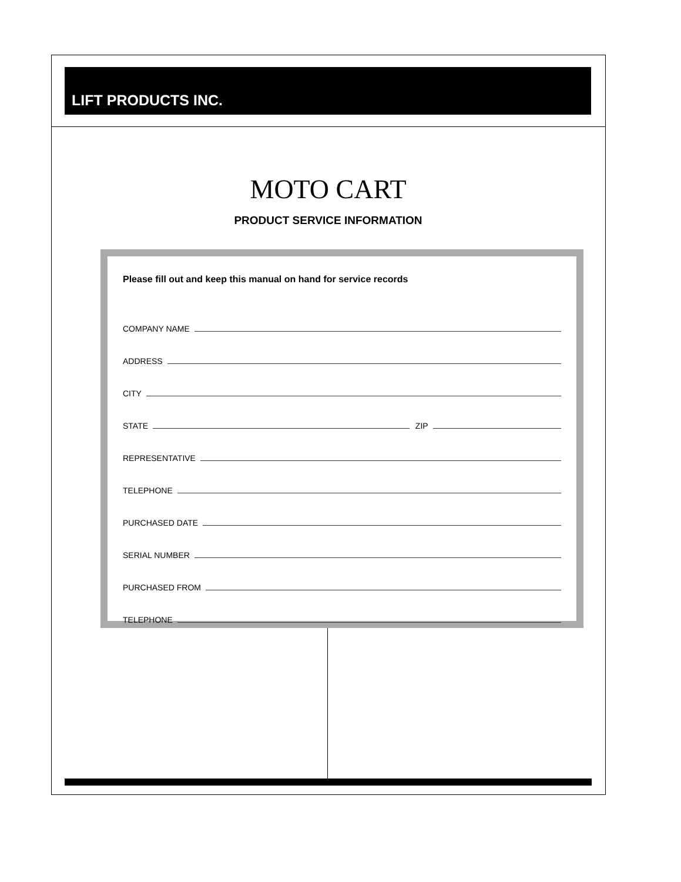LIFT PRODUCTS INC.
MOTO CART
PRODUCT SERVICE INFORMATION
Please fill out and keep this manual on hand for service records
COMPANY NAME
ADDRESS
CITY
STATE ZIP
REPRESENTATIVE
TELEPHONE
PURCHASED DATE
SERIAL NUMBER
PURCHASED FROM
TELEPHONE